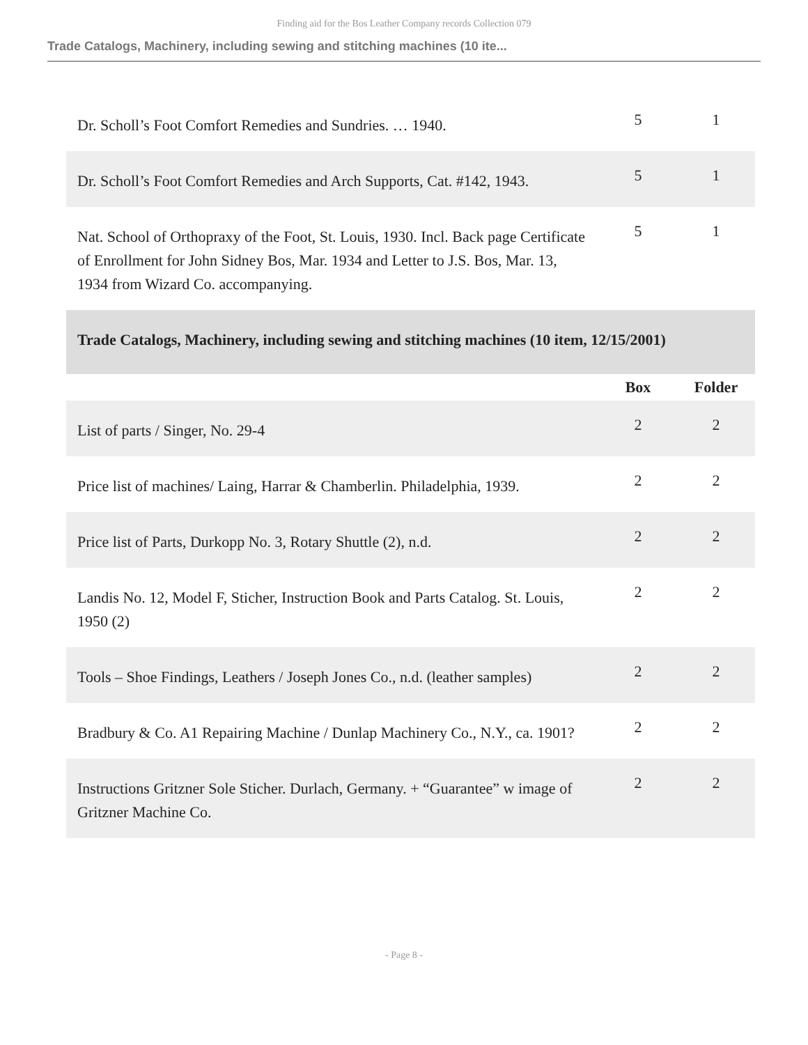Finding aid for the Bos Leather Company records Collection 079
Trade Catalogs, Machinery, including sewing and stitching machines (10 ite...
| Dr. Scholl’s Foot Comfort Remedies and Sundries. … 1940. | 5 | 1 |
| Dr. Scholl’s Foot Comfort Remedies and Arch Supports, Cat. #142, 1943. | 5 | 1 |
| Nat. School of Orthopraxy of the Foot, St. Louis, 1930. Incl. Back page Certificate of Enrollment for John Sidney Bos, Mar. 1934 and Letter to J.S. Bos, Mar. 13, 1934 from Wizard Co. accompanying. | 5 | 1 |
| Trade Catalogs, Machinery, including sewing and stitching machines (10 item, 12/15/2001) | | |
| | Box | Folder |
| List of parts / Singer, No. 29-4 | 2 | 2 |
| Price list of machines/ Laing, Harrar & Chamberlin. Philadelphia, 1939. | 2 | 2 |
| Price list of Parts, Durkopp No. 3, Rotary Shuttle (2), n.d. | 2 | 2 |
| Landis No. 12, Model F, Sticher, Instruction Book and Parts Catalog. St. Louis, 1950 (2) | 2 | 2 |
| Tools – Shoe Findings, Leathers / Joseph Jones Co., n.d. (leather samples) | 2 | 2 |
| Bradbury & Co. A1 Repairing Machine / Dunlap Machinery Co., N.Y., ca. 1901? | 2 | 2 |
| Instructions Gritzner Sole Sticher. Durlach, Germany. + “Guarantee” w image of Gritzner Machine Co. | 2 | 2 |
- Page 8 -